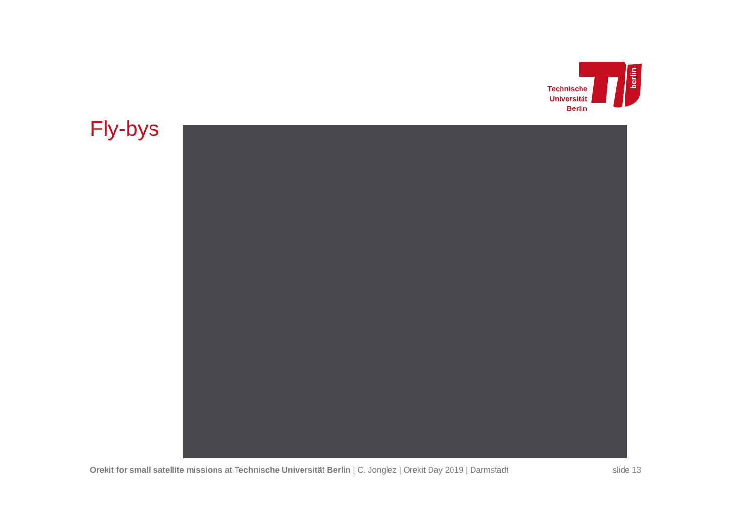Technische Universität Berlin
berlin
Fly-bys
Orekit for small satellite missions at Technische Universität Berlin | C. Jonglez | Orekit Day 2019 | Darmstadt slide 13